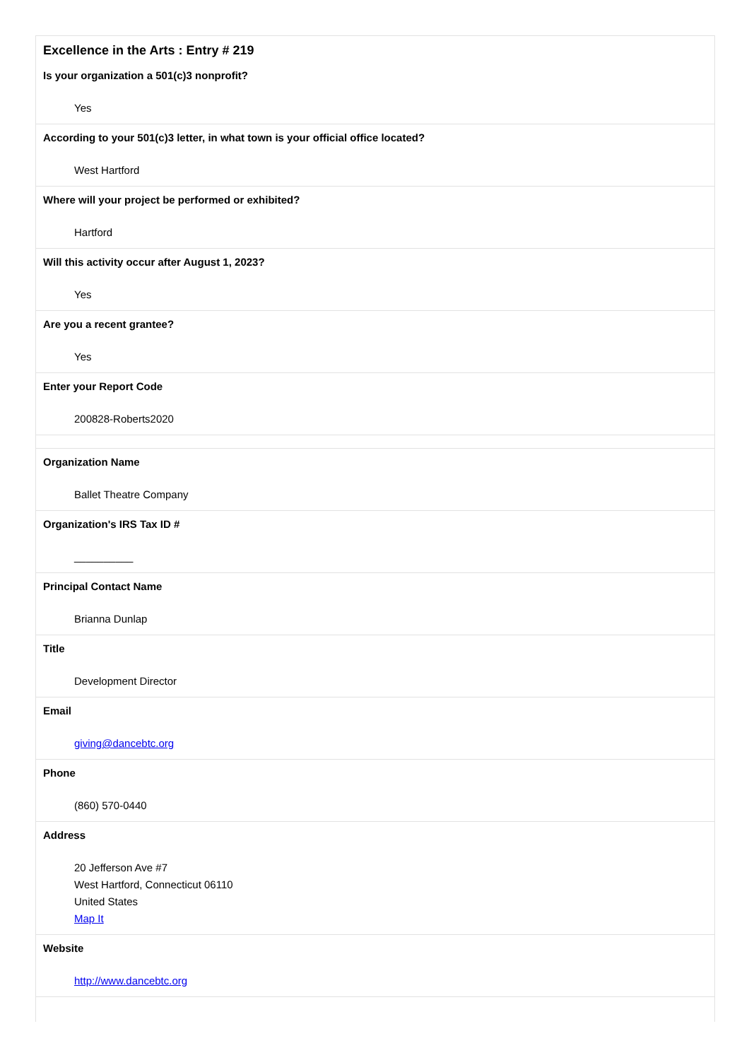Excellence in the Arts : Entry # 219
| Is your organization a 501(c)3 nonprofit? |
| --- |
| Yes |
| According to your 501(c)3 letter, in what town is your official office located? |
| West Hartford |
| Where will your project be performed or exhibited? |
| Hartford |
| Will this activity occur after August 1, 2023? |
| Yes |
| Are you a recent grantee? |
| Yes |
| Enter your Report Code |
| 200828-Roberts2020 |
| Organization Name |
| Ballet Theatre Company |
| Organization's IRS Tax ID # |
| __________ |
| Principal Contact Name |
| Brianna Dunlap |
| Title |
| Development Director |
| Email |
| giving@dancebtc.org |
| Phone |
| (860) 570-0440 |
| Address |
| 20 Jefferson Ave #7 West Hartford, Connecticut 06110 United States Map It |
| Website |
| http://www.dancebtc.org |